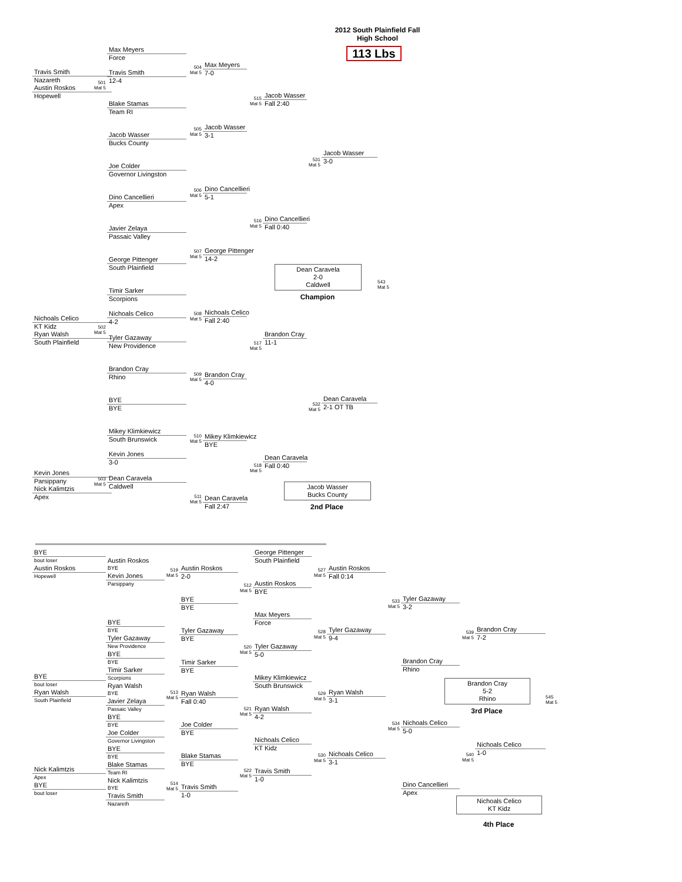Travis Smith
Nazareth
Austin Roskos
Hopewell
Nichoals Celico
KT Kidz
Ryan Walsh
South Plainfield
Kevin Jones
Parsippany
Nick Kalimtzis
Apex
501
Mat 5
502
Mat 5
503
Mat 5
Max Meyers
Force
Travis Smith
12-4
Blake Stamas
Team RI
Jacob Wasser
Bucks County
Joe Colder
Governor Livingston
Dino Cancellieri
Apex
Javier Zelaya
Passaic Valley
George Pittenger
South Plainfield
Timir Sarker
Scorpions
Nichoals Celico
4-2
Tyler Gazaway
New Providence
Brandon Cray
Rhino
BYE
BYE
Mikey Klimkiewicz
South Brunswick
Kevin Jones
3-0
Dean Caravela
Caldwell
504
Mat 5
505
Mat 5
506
Mat 5
507
Mat 5
508
Mat 5
509
Mat 5
510
Mat 5
511
Mat 5
Max Meyers
7-0
Jacob Wasser
3-1
Dino Cancellieri
5-1
George Pittenger
14-2
Nichoals Celico
Fall 2:40
Brandon Cray
4-0
Mikey Klimkiewicz
BYE
Dean Caravela
Fall 2:47
515
Mat 5
516
Mat 5
517
Mat 5
518
Mat 5
Jacob Wasser
Fall 2:40
Dino Cancellieri
Fall 0:40
Dean Caravela
2-0
Caldwell
Champion
Brandon Cray
11-1
Dean Caravela
Fall 0:40
Jacob Wasser
Bucks County
2nd Place
531
Mat 5
532
Mat 5
2012 South Plainfield Fall
High School
113 Lbs
Jacob Wasser
3-0
Dean Caravela
2-1 OT TB
543
Mat 5
BYE
bout loser
Austin Roskos
Hopewell
BYE
bout loser
Ryan Walsh
South Plainfield
Nick Kalimtzis
Apex
BYE
bout loser
Austin Roskos
BYE
Kevin Jones
Parsippany
BYE
BYE
Tyler Gazaway
New Providence
BYE
BYE
Timir Sarker
Scorpions
Ryan Walsh
BYE
Javier Zelaya
Passaic Valley
BYE
BYE
Joe Colder
Governor Livingston
BYE
BYE
Blake Stamas
Team RI
Nick Kalimtzis
BYE
Travis Smith
Nazareth
519
Mat 5
513
Mat 5
514
Mat 5
Austin Roskos
2-0
BYE
BYE
Tyler Gazaway
BYE
Timir Sarker
BYE
Ryan Walsh
Fall 0:40
Joe Colder
BYE
Blake Stamas
BYE
Travis Smith
1-0
512
Mat 5
520
Mat 5
521
Mat 5
522
Mat 5
George Pittenger
South Plainfield
Austin Roskos
BYE
Max Meyers
Force
Tyler Gazaway
5-0
Mikey Klimkiewicz
South Brunswick
Ryan Walsh
4-2
Nichoals Celico
KT Kidz
Travis Smith
1-0
527
Mat 5
528
Mat 5
529
Mat 5
530
Mat 5
Austin Roskos
Fall 0:14
Tyler Gazaway
9-4
Ryan Walsh
3-1
Nichoals Celico
3-1
533
Mat 5
534
Mat 5
Tyler Gazaway
3-2
Brandon Cray
Rhino
Nichoals Celico
5-0
Dino Cancellieri
Apex
539
Mat 5
540
Mat 5
Brandon Cray
7-2
Brandon Cray
5-2
Rhino
3rd Place
Nichoals Celico
1-0
Nichoals Celico
KT Kidz
4th Place
545
Mat 5